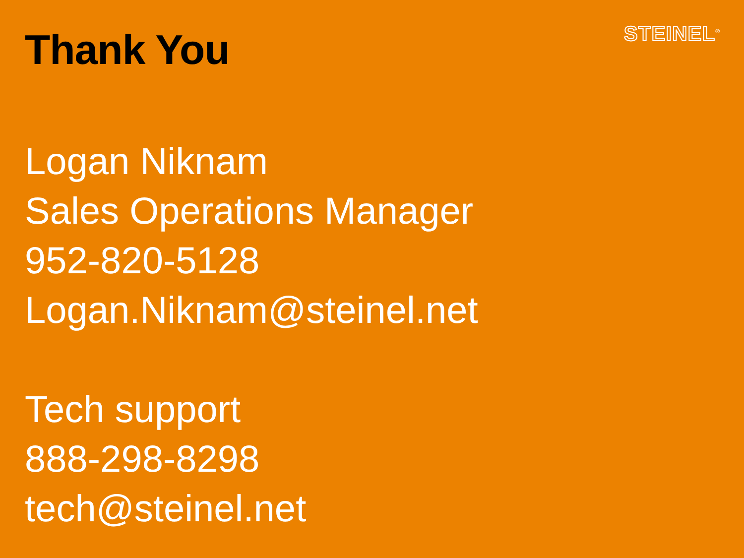Thank You
STEINEL<sup>®</sup>
Logan Niknam
Sales Operations Manager
952-820-5128
Logan.Niknam@steinel.net
Tech support
888-298-8298
tech@steinel.net